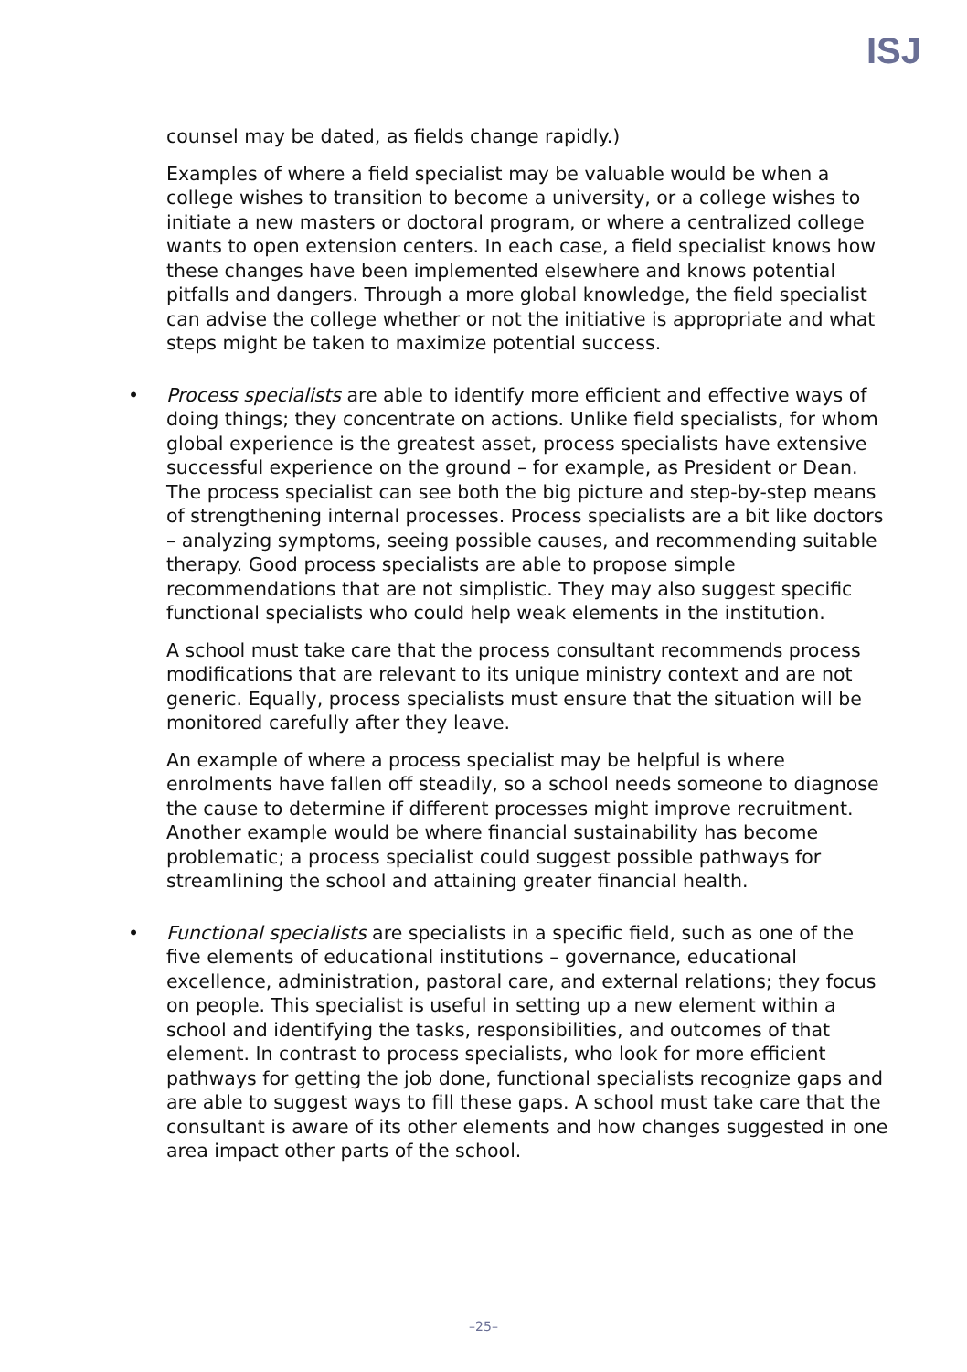ISJ
counsel may be dated, as fields change rapidly.)
Examples of where a field specialist may be valuable would be when a college wishes to transition to become a university, or a college wishes to initiate a new masters or doctoral program, or where a centralized college wants to open extension centers. In each case, a field specialist knows how these changes have been implemented elsewhere and knows potential pitfalls and dangers. Through a more global knowledge, the field specialist can advise the college whether or not the initiative is appropriate and what steps might be taken to maximize potential success.
•
Process specialists are able to identify more efficient and effective ways of doing things; they concentrate on actions. Unlike field specialists, for whom global experience is the greatest asset, process specialists have extensive successful experience on the ground – for example, as President or Dean. The process specialist can see both the big picture and step-by-step means of strengthening internal processes. Process specialists are a bit like doctors – analyzing symptoms, seeing possible causes, and recommending suitable therapy. Good process specialists are able to propose simple recommendations that are not simplistic. They may also suggest specific functional specialists who could help weak elements in the institution.
A school must take care that the process consultant recommends process modifications that are relevant to its unique ministry context and are not generic. Equally, process specialists must ensure that the situation will be monitored carefully after they leave.
An example of where a process specialist may be helpful is where enrolments have fallen off steadily, so a school needs someone to diagnose the cause to determine if different processes might improve recruitment. Another example would be where financial sustainability has become problematic; a process specialist could suggest possible pathways for streamlining the school and attaining greater financial health.
•
Functional specialists are specialists in a specific field, such as one of the five elements of educational institutions – governance, educational excellence, administration, pastoral care, and external relations; they focus on people. This specialist is useful in setting up a new element within a school and identifying the tasks, responsibilities, and outcomes of that element. In contrast to process specialists, who look for more efficient pathways for getting the job done, functional specialists recognize gaps and are able to suggest ways to fill these gaps. A school must take care that the consultant is aware of its other elements and how changes suggested in one area impact other parts of the school.
–25–